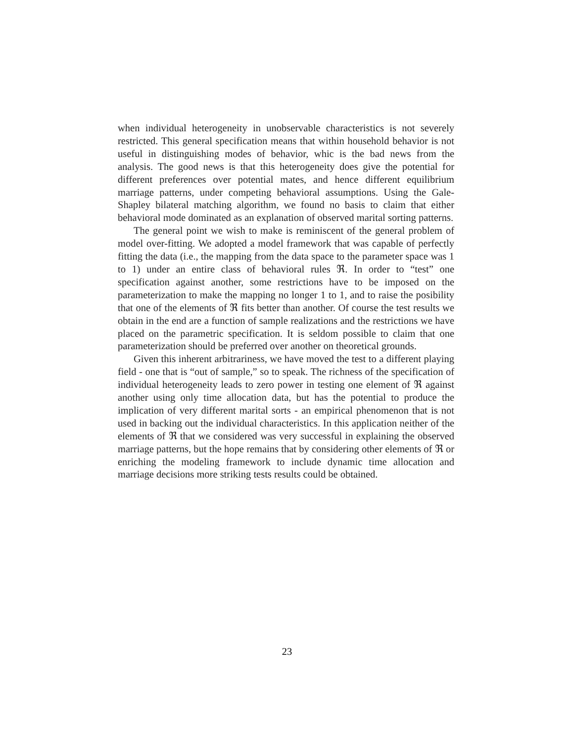when individual heterogeneity in unobservable characteristics is not severely restricted. This general specification means that within household behavior is not useful in distinguishing modes of behavior, whic is the bad news from the analysis. The good news is that this heterogeneity does give the potential for different preferences over potential mates, and hence different equilibrium marriage patterns, under competing behavioral assumptions. Using the Gale-Shapley bilateral matching algorithm, we found no basis to claim that either behavioral mode dominated as an explanation of observed marital sorting patterns.
The general point we wish to make is reminiscent of the general problem of model over-fitting. We adopted a model framework that was capable of perfectly fitting the data (i.e., the mapping from the data space to the parameter space was 1 to 1) under an entire class of behavioral rules ℜ. In order to “test” one specification against another, some restrictions have to be imposed on the parameterization to make the mapping no longer 1 to 1, and to raise the posibility that one of the elements of ℜ fits better than another. Of course the test results we obtain in the end are a function of sample realizations and the restrictions we have placed on the parametric specification. It is seldom possible to claim that one parameterization should be preferred over another on theoretical grounds.
Given this inherent arbitrariness, we have moved the test to a different playing field - one that is “out of sample,” so to speak. The richness of the specification of individual heterogeneity leads to zero power in testing one element of ℜ against another using only time allocation data, but has the potential to produce the implication of very different marital sorts - an empirical phenomenon that is not used in backing out the individual characteristics. In this application neither of the elements of ℜ that we considered was very successful in explaining the observed marriage patterns, but the hope remains that by considering other elements of ℜ or enriching the modeling framework to include dynamic time allocation and marriage decisions more striking tests results could be obtained.
23